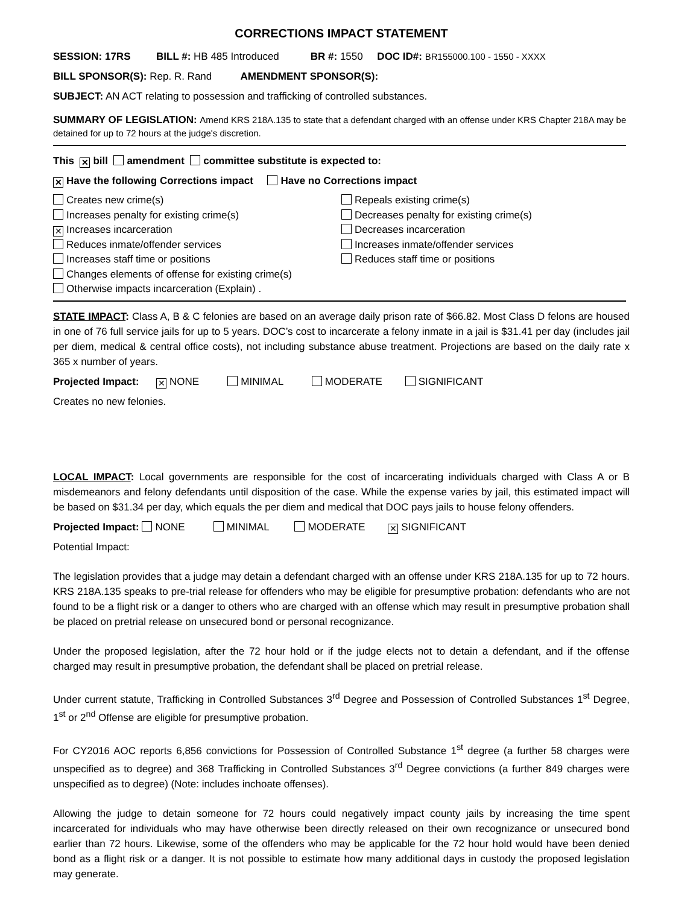CORRECTIONS IMPACT STATEMENT
SESSION: 17RS BILL #: HB 485 Introduced BR #: 1550 DOC ID#: BR155000.100 - 1550 - XXXX
BILL SPONSOR(S): Rep. R. Rand AMENDMENT SPONSOR(S):
SUBJECT: AN ACT relating to possession and trafficking of controlled substances.
SUMMARY OF LEGISLATION: Amend KRS 218A.135 to state that a defendant charged with an offense under KRS Chapter 218A may be detained for up to 72 hours at the judge's discretion.
This ✕ bill amendment committee substitute is expected to:
✕ Have the following Corrections impact Have no Corrections impact
Creates new crime(s)
Increases penalty for existing crime(s)
✕ Increases incarceration
Reduces inmate/offender services
Increases staff time or positions
Changes elements of offense for existing crime(s)
Otherwise impacts incarceration (Explain) .
Repeals existing crime(s)
Decreases penalty for existing crime(s)
Decreases incarceration
Increases inmate/offender services
Reduces staff time or positions
STATE IMPACT: Class A, B & C felonies are based on an average daily prison rate of $66.82. Most Class D felons are housed in one of 76 full service jails for up to 5 years. DOC’s cost to incarcerate a felony inmate in a jail is $31.41 per day (includes jail per diem, medical & central office costs), not including substance abuse treatment. Projections are based on the daily rate x 365 x number of years.
Projected Impact: ✕ NONE MINIMAL MODERATE SIGNIFICANT
Creates no new felonies.
LOCAL IMPACT: Local governments are responsible for the cost of incarcerating individuals charged with Class A or B misdemeanors and felony defendants until disposition of the case. While the expense varies by jail, this estimated impact will be based on $31.34 per day, which equals the per diem and medical that DOC pays jails to house felony offenders.
Projected Impact: NONE MINIMAL MODERATE ✕ SIGNIFICANT
Potential Impact:
The legislation provides that a judge may detain a defendant charged with an offense under KRS 218A.135 for up to 72 hours. KRS 218A.135 speaks to pre-trial release for offenders who may be eligible for presumptive probation: defendants who are not found to be a flight risk or a danger to others who are charged with an offense which may result in presumptive probation shall be placed on pretrial release on unsecured bond or personal recognizance.
Under the proposed legislation, after the 72 hour hold or if the judge elects not to detain a defendant, and if the offense charged may result in presumptive probation, the defendant shall be placed on pretrial release.
Under current statute, Trafficking in Controlled Substances 3<sup>rd</sup> Degree and Possession of Controlled Substances 1<sup>st</sup> Degree, 1<sup>st</sup> or 2<sup>nd</sup> Offense are eligible for presumptive probation.
For CY2016 AOC reports 6,856 convictions for Possession of Controlled Substance 1<sup>st</sup> degree (a further 58 charges were unspecified as to degree) and 368 Trafficking in Controlled Substances 3<sup>rd</sup> Degree convictions (a further 849 charges were unspecified as to degree) (Note: includes inchoate offenses).
Allowing the judge to detain someone for 72 hours could negatively impact county jails by increasing the time spent incarcerated for individuals who may have otherwise been directly released on their own recognizance or unsecured bond earlier than 72 hours. Likewise, some of the offenders who may be applicable for the 72 hour hold would have been denied bond as a flight risk or a danger. It is not possible to estimate how many additional days in custody the proposed legislation may generate.